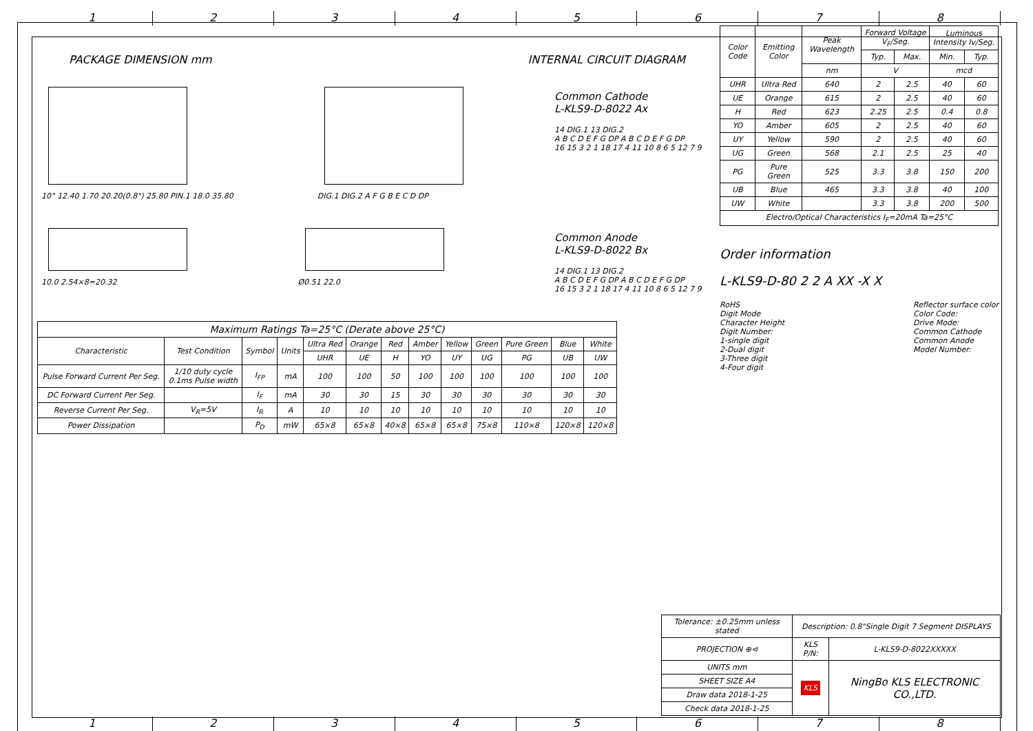1 2 3 4 5 6 7 8
PACKAGE DIMENSION mm INTERNAL CIRCUIT DIAGRAM
10° 12.40 1.70 20.20(0.8") 25.80 PIN.1 18.0 35.80
DIG.1 DIG.2 A F G B E C D DP
Common Cathode
L-KLS9-D-8022 Ax
14 DIG.1 13 DIG.2
A B C D E F G DP A B C D E F G DP
16 15 3 2 1 18 17 4 11 10 8 6 5 12 7 9
10.0 2.54×8=20.32 Ø0.51 22.0
Common Anode
L-KLS9-D-8022 Bx
14 DIG.1 13 DIG.2
A B C D E F G DP A B C D E F G DP
16 15 3 2 1 18 17 4 11 10 8 6 5 12 7 9
| Maximum Ratings Ta=25°C (Derate above 25°C) | | | | | | | | | | | | |
| --- | --- | --- | --- | --- | --- | --- | --- | --- | --- | --- | --- | --- |
| Characteristic | Test Condition | Symbol | Units | Ultra Red | Orange | Red | Amber | Yellow | Green | Pure Green | Blue | White |
| | | | | UHR | UE | H | YO | UY | UG | PG | UB | UW |
| Pulse Forward Current Per Seg. | 1/10 duty cycle 0.1ms Pulse width | I<sub>FP</sub> | mA | 100 | 100 | 50 | 100 | 100 | 100 | 100 | 100 | 100 |
| DC Forward Current Per Seg. | | I<sub>F</sub> | mA | 30 | 30 | 15 | 30 | 30 | 30 | 30 | 30 | 30 |
| Reverse Current Per Seg. | V<sub>R</sub>=5V | I<sub>R</sub> | A | 10 | 10 | 10 | 10 | 10 | 10 | 10 | 10 | 10 |
| Power Dissipation | | P<sub>D</sub> | mW | 65×8 | 65×8 | 40×8 | 65×8 | 65×8 | 75×8 | 110×8 | 120×8 | 120×8 |
| Color Code | Emitting Color | Peak Wavelength | Forward Voltage V<sub>F</sub>/Seg. | | Luminous Intensity Iv/Seg. | |
| --- | --- | --- | --- | --- | --- | --- |
| | | | Typ. | Max. | Min. | Typ. |
| | | nm | V | | mcd | |
| UHR | Ultra Red | 640 | 2 | 2.5 | 40 | 60 |
| UE | Orange | 615 | 2 | 2.5 | 40 | 60 |
| H | Red | 623 | 2.25 | 2.5 | 0.4 | 0.8 |
| YO | Amber | 605 | 2 | 2.5 | 40 | 60 |
| UY | Yellow | 590 | 2 | 2.5 | 40 | 60 |
| UG | Green | 568 | 2.1 | 2.5 | 25 | 40 |
| PG | Pure Green | 525 | 3.3 | 3.8 | 150 | 200 |
| UB | Blue | 465 | 3.3 | 3.8 | 40 | 100 |
| UW | White | | 3.3 | 3.8 | 200 | 500 |
| Electro/Optical Characteristics I<sub>F</sub>=20mA Ta=25°C | | | | | | |
Order information
L-KLS9-D-80 2 2 A XX -X X
RoHS
Digit Mode
Character Height
Digit Number:
1-single digit
2-Dual digit
3-Three digit
4-Four digit
Reflector surface color
Color Code:
Drive Mode:
Common Cathode
Common Anode
Model Number:
| Tolerance: ±0.25mm unless stated | Description: 0.8"Single Digit 7 Segment DISPLAYS | |
| PROJECTION ⊕⊲ | KLS P/N: | L-KLS9-D-8022XXXXX |
| UNITS mm | KLS | NingBo KLS ELECTRONIC CO.,LTD. |
| SHEET SIZE A4 | | |
| Draw data 2018-1-25 | | |
| Check data 2018-1-25 | | |
1 2 3 4 5 6 7 8